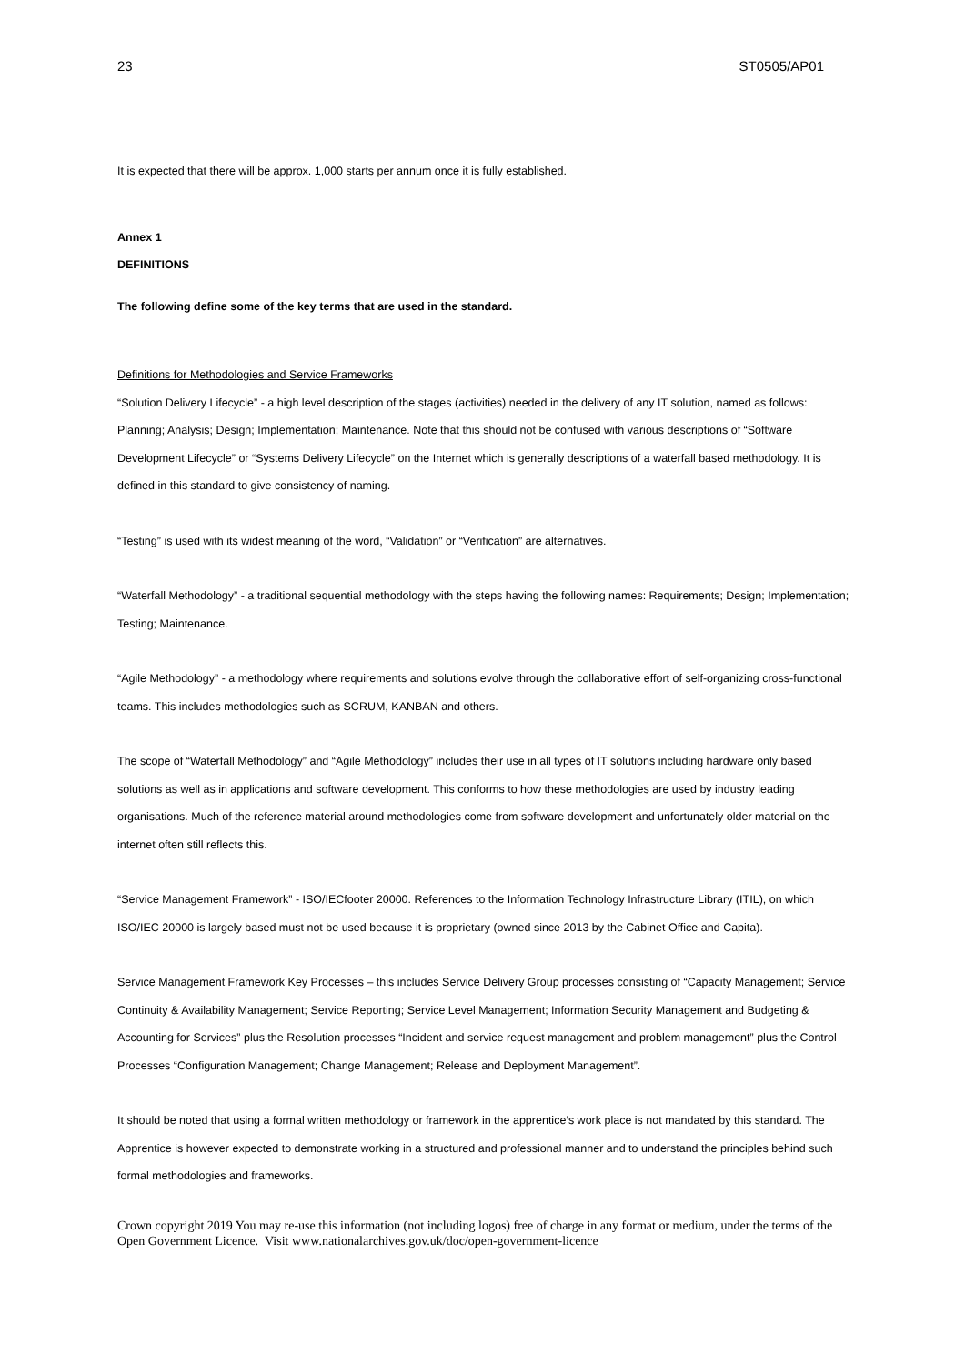23 ST0505/AP01
It is expected that there will be approx. 1,000 starts per annum once it is fully established.
Annex 1
DEFINITIONS
The following define some of the key terms that are used in the standard.
Definitions for Methodologies and Service Frameworks
“Solution Delivery Lifecycle” - a high level description of the stages (activities) needed in the delivery of any IT solution, named as follows: Planning; Analysis; Design; Implementation; Maintenance. Note that this should not be confused with various descriptions of “Software Development Lifecycle” or “Systems Delivery Lifecycle” on the Internet which is generally descriptions of a waterfall based methodology. It is defined in this standard to give consistency of naming.
“Testing” is used with its widest meaning of the word, “Validation” or “Verification” are alternatives.
“Waterfall Methodology” - a traditional sequential methodology with the steps having the following names: Requirements; Design; Implementation; Testing; Maintenance.
“Agile Methodology” - a methodology where requirements and solutions evolve through the collaborative effort of self-organizing cross-functional teams. This includes methodologies such as SCRUM, KANBAN and others.
The scope of “Waterfall Methodology” and “Agile Methodology” includes their use in all types of IT solutions including hardware only based solutions as well as in applications and software development. This conforms to how these methodologies are used by industry leading organisations. Much of the reference material around methodologies come from software development and unfortunately older material on the internet often still reflects this.
“Service Management Framework” - ISO/IECfooter 20000. References to the Information Technology Infrastructure Library (ITIL), on which ISO/IEC 20000 is largely based must not be used because it is proprietary (owned since 2013 by the Cabinet Office and Capita).
Service Management Framework Key Processes – this includes Service Delivery Group processes consisting of “Capacity Management; Service Continuity & Availability Management; Service Reporting; Service Level Management; Information Security Management and Budgeting & Accounting for Services” plus the Resolution processes “Incident and service request management and problem management” plus the Control Processes “Configuration Management; Change Management; Release and Deployment Management”.
It should be noted that using a formal written methodology or framework in the apprentice’s work place is not mandated by this standard. The Apprentice is however expected to demonstrate working in a structured and professional manner and to understand the principles behind such formal methodologies and frameworks.
Crown copyright 2019 You may re-use this information (not including logos) free of charge in any format or medium, under the terms of the Open Government Licence. Visit www.nationalarchives.gov.uk/doc/open-government-licence